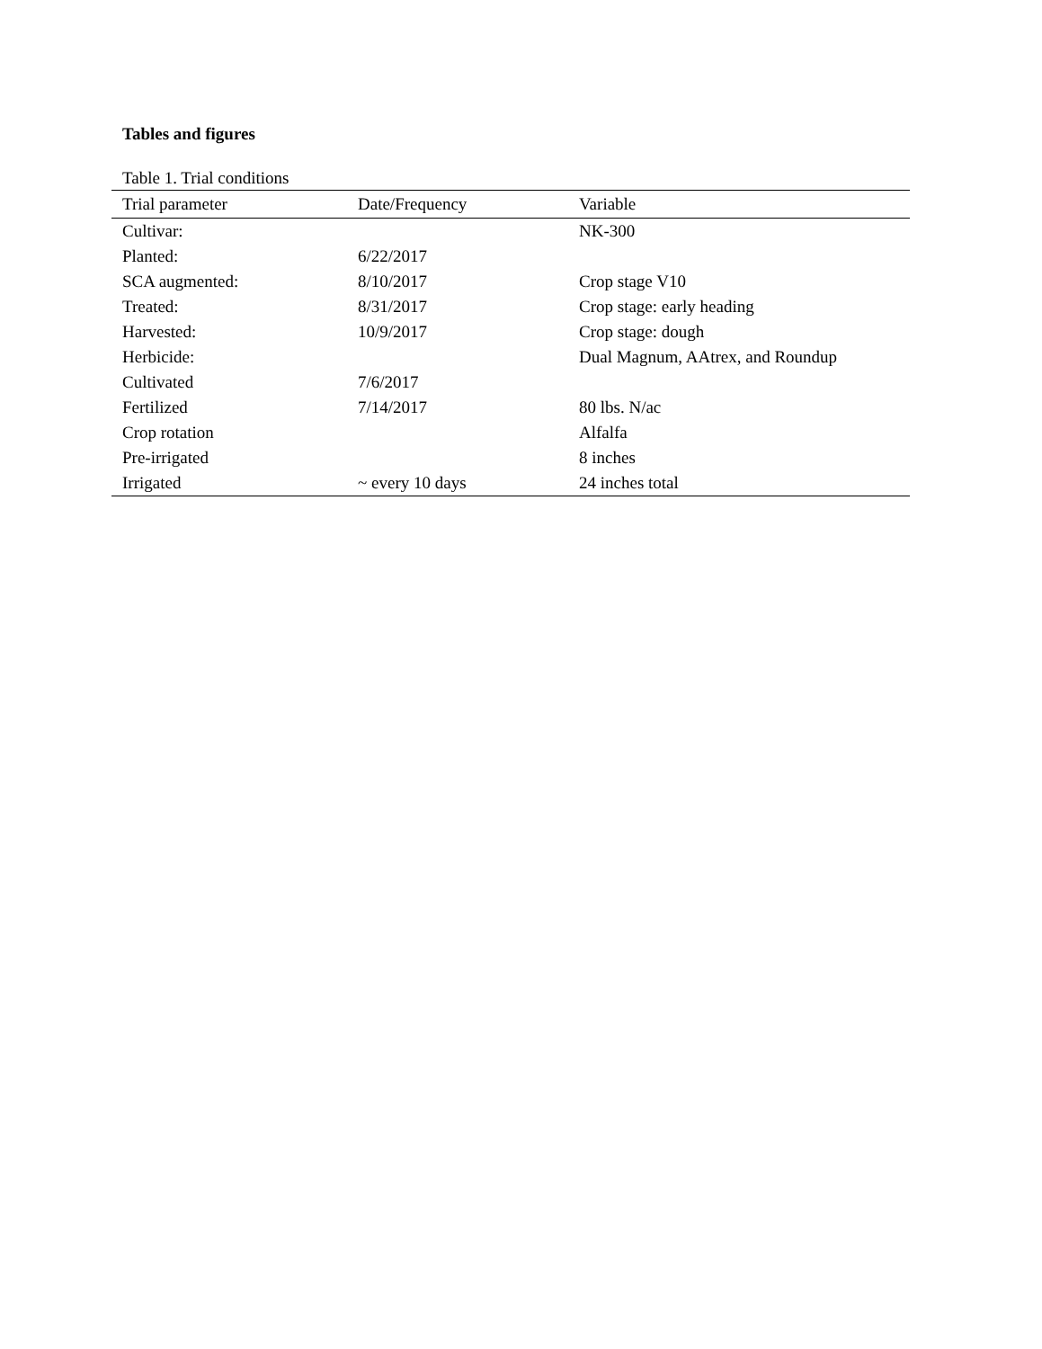Tables and figures
Table 1. Trial conditions
| Trial parameter | Date/Frequency | Variable |
| --- | --- | --- |
| Cultivar: | | NK-300 |
| Planted: | 6/22/2017 | |
| SCA augmented: | 8/10/2017 | Crop stage V10 |
| Treated: | 8/31/2017 | Crop stage: early heading |
| Harvested: | 10/9/2017 | Crop stage: dough |
| Herbicide: | | Dual Magnum, AAtrex, and Roundup |
| Cultivated | 7/6/2017 | |
| Fertilized | 7/14/2017 | 80 lbs. N/ac |
| Crop rotation | | Alfalfa |
| Pre-irrigated | | 8 inches |
| Irrigated | ~ every 10 days | 24 inches total |